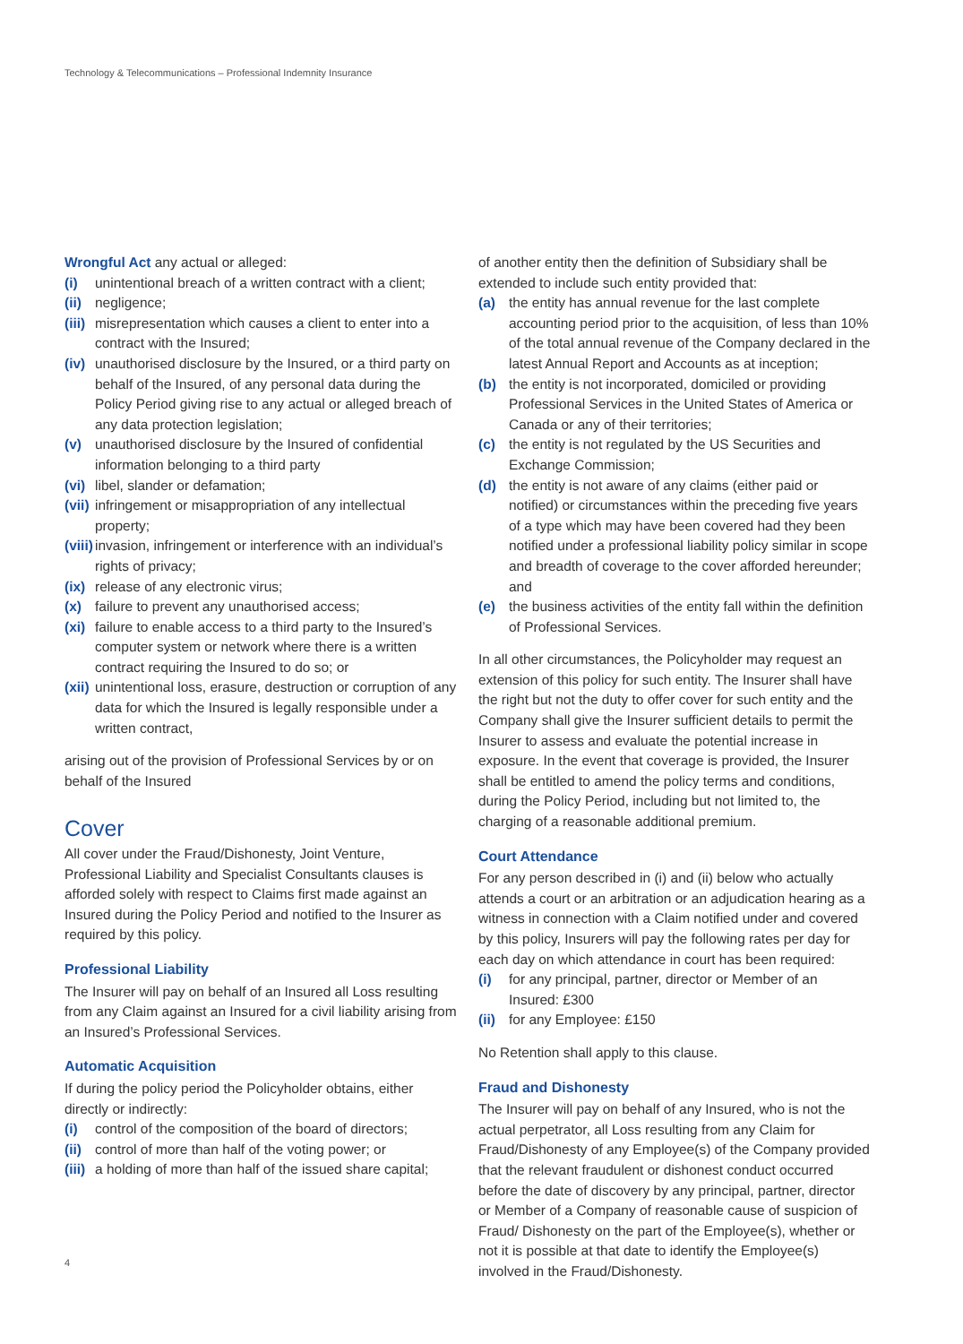Technology & Telecommunications – Professional Indemnity Insurance
Wrongful Act any actual or alleged:
(i) unintentional breach of a written contract with a client;
(ii) negligence;
(iii) misrepresentation which causes a client to enter into a contract with the Insured;
(iv) unauthorised disclosure by the Insured, or a third party on behalf of the Insured, of any personal data during the Policy Period giving rise to any actual or alleged breach of any data protection legislation;
(v) unauthorised disclosure by the Insured of confidential information belonging to a third party
(vi) libel, slander or defamation;
(vii) infringement or misappropriation of any intellectual property;
(viii) invasion, infringement or interference with an individual’s rights of privacy;
(ix) release of any electronic virus;
(x) failure to prevent any unauthorised access;
(xi) failure to enable access to a third party to the Insured’s computer system or network where there is a written contract requiring the Insured to do so; or
(xii) unintentional loss, erasure, destruction or corruption of any data for which the Insured is legally responsible under a written contract,
arising out of the provision of Professional Services by or on behalf of the Insured
Cover
All cover under the Fraud/Dishonesty, Joint Venture, Professional Liability and Specialist Consultants clauses is afforded solely with respect to Claims first made against an Insured during the Policy Period and notified to the Insurer as required by this policy.
Professional Liability
The Insurer will pay on behalf of an Insured all Loss resulting from any Claim against an Insured for a civil liability arising from an Insured’s Professional Services.
Automatic Acquisition
If during the policy period the Policyholder obtains, either directly or indirectly:
(i) control of the composition of the board of directors;
(ii) control of more than half of the voting power; or
(iii) a holding of more than half of the issued share capital;
of another entity then the definition of Subsidiary shall be extended to include such entity provided that:
(a) the entity has annual revenue for the last complete accounting period prior to the acquisition, of less than 10% of the total annual revenue of the Company declared in the latest Annual Report and Accounts as at inception;
(b) the entity is not incorporated, domiciled or providing Professional Services in the United States of America or Canada or any of their territories;
(c) the entity is not regulated by the US Securities and Exchange Commission;
(d) the entity is not aware of any claims (either paid or notified) or circumstances within the preceding five years of a type which may have been covered had they been notified under a professional liability policy similar in scope and breadth of coverage to the cover afforded hereunder; and
(e) the business activities of the entity fall within the definition of Professional Services.
In all other circumstances, the Policyholder may request an extension of this policy for such entity. The Insurer shall have the right but not the duty to offer cover for such entity and the Company shall give the Insurer sufficient details to permit the Insurer to assess and evaluate the potential increase in exposure. In the event that coverage is provided, the Insurer shall be entitled to amend the policy terms and conditions, during the Policy Period, including but not limited to, the charging of a reasonable additional premium.
Court Attendance
For any person described in (i) and (ii) below who actually attends a court or an arbitration or an adjudication hearing as a witness in connection with a Claim notified under and covered by this policy, Insurers will pay the following rates per day for each day on which attendance in court has been required:
(i) for any principal, partner, director or Member of an Insured: £300
(ii) for any Employee: £150
No Retention shall apply to this clause.
Fraud and Dishonesty
The Insurer will pay on behalf of any Insured, who is not the actual perpetrator, all Loss resulting from any Claim for Fraud/Dishonesty of any Employee(s) of the Company provided that the relevant fraudulent or dishonest conduct occurred before the date of discovery by any principal, partner, director or Member of a Company of reasonable cause of suspicion of Fraud/ Dishonesty on the part of the Employee(s), whether or not it is possible at that date to identify the Employee(s) involved in the Fraud/Dishonesty.
4